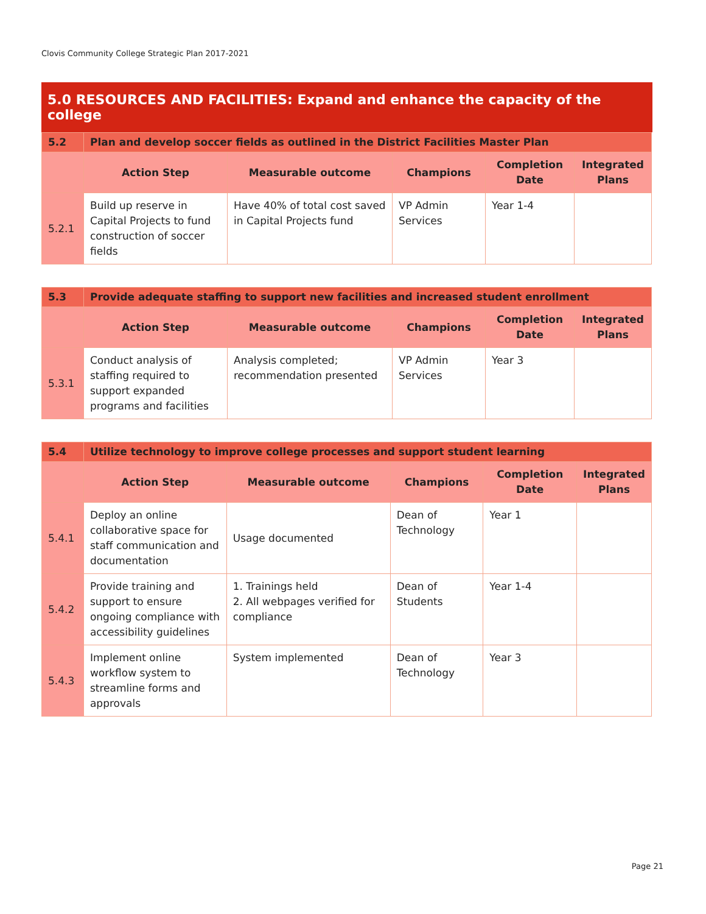Clovis Community College Strategic Plan 2017-2021
5.0 RESOURCES AND FACILITIES: Expand and enhance the capacity of the college
| 5.2 | Plan and develop soccer fields as outlined in the District Facilities Master Plan | | | | |
| | Action Step | Measurable outcome | Champions | Completion Date | Integrated Plans |
| 5.2.1 | Build up reserve in Capital Projects to fund construction of soccer fields | Have 40% of total cost saved in Capital Projects fund | VP Admin Services | Year 1-4 | |
| 5.3 | Provide adequate staffing to support new facilities and increased student enrollment | | | | |
| | Action Step | Measurable outcome | Champions | Completion Date | Integrated Plans |
| 5.3.1 | Conduct analysis of staffing required to support expanded programs and facilities | Analysis completed; recommendation presented | VP Admin Services | Year 3 | |
| 5.4 | Utilize technology to improve college processes and support student learning | | | | |
| | Action Step | Measurable outcome | Champions | Completion Date | Integrated Plans |
| 5.4.1 | Deploy an online collaborative space for staff communication and documentation | Usage documented | Dean of Technology | Year 1 | |
| 5.4.2 | Provide training and support to ensure ongoing compliance with accessibility guidelines | 1. Trainings held 2. All webpages verified for compliance | Dean of Students | Year 1-4 | |
| 5.4.3 | Implement online workflow system to streamline forms and approvals | System implemented | Dean of Technology | Year 3 | |
Page 21